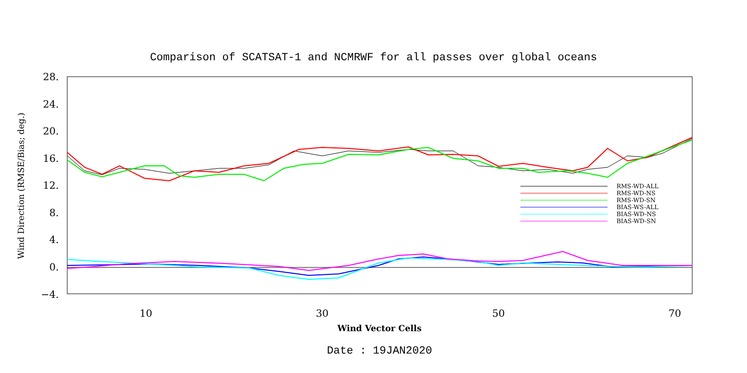Comparison of SCATSAT-1 and NCMRWF for all passes over global oceans
28.
24.
20.
16.
12.
8.
4.
0.
−4.
10
30
50
70
Wind Vector Cells
Wind Direction (RMSE/Bias; deg.)
Date : 19JAN2020
RMS-WD-ALL
RMS-WD-NS
RMS-WD-SN
BIAS-WS-ALL
BIAS-WD-NS
BIAS-WD-SN